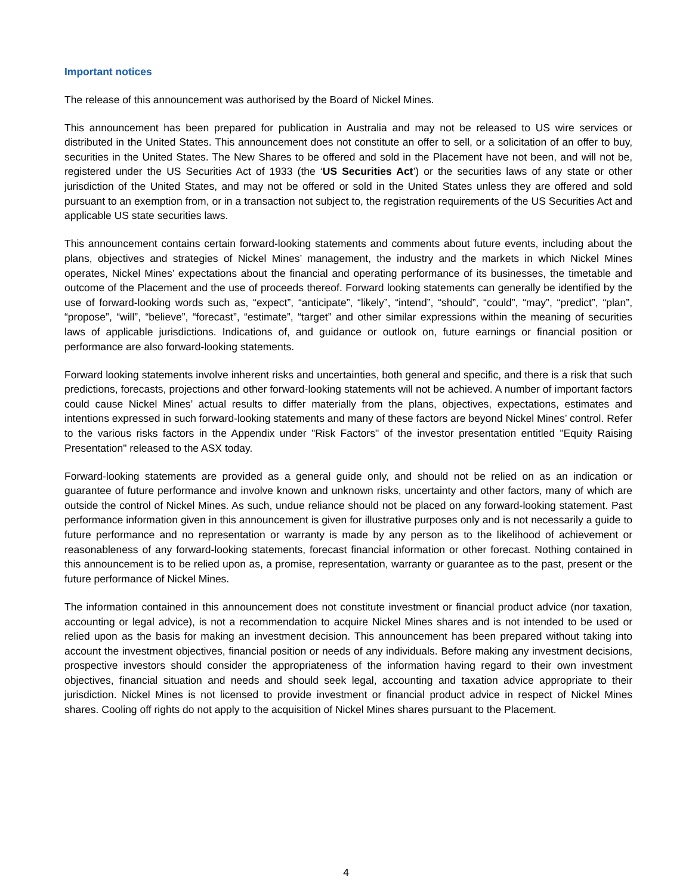Important notices
The release of this announcement was authorised by the Board of Nickel Mines.
This announcement has been prepared for publication in Australia and may not be released to US wire services or distributed in the United States. This announcement does not constitute an offer to sell, or a solicitation of an offer to buy, securities in the United States. The New Shares to be offered and sold in the Placement have not been, and will not be, registered under the US Securities Act of 1933 (the ‘US Securities Act’) or the securities laws of any state or other jurisdiction of the United States, and may not be offered or sold in the United States unless they are offered and sold pursuant to an exemption from, or in a transaction not subject to, the registration requirements of the US Securities Act and applicable US state securities laws.
This announcement contains certain forward-looking statements and comments about future events, including about the plans, objectives and strategies of Nickel Mines’ management, the industry and the markets in which Nickel Mines operates, Nickel Mines’ expectations about the financial and operating performance of its businesses, the timetable and outcome of the Placement and the use of proceeds thereof. Forward looking statements can generally be identified by the use of forward-looking words such as, “expect”, “anticipate”, “likely”, “intend”, “should”, “could”, “may”, “predict”, “plan”, “propose”, “will”, “believe”, “forecast”, “estimate”, “target” and other similar expressions within the meaning of securities laws of applicable jurisdictions. Indications of, and guidance or outlook on, future earnings or financial position or performance are also forward-looking statements.
Forward looking statements involve inherent risks and uncertainties, both general and specific, and there is a risk that such predictions, forecasts, projections and other forward-looking statements will not be achieved. A number of important factors could cause Nickel Mines’ actual results to differ materially from the plans, objectives, expectations, estimates and intentions expressed in such forward-looking statements and many of these factors are beyond Nickel Mines’ control. Refer to the various risks factors in the Appendix under "Risk Factors" of the investor presentation entitled "Equity Raising Presentation" released to the ASX today.
Forward-looking statements are provided as a general guide only, and should not be relied on as an indication or guarantee of future performance and involve known and unknown risks, uncertainty and other factors, many of which are outside the control of Nickel Mines. As such, undue reliance should not be placed on any forward-looking statement. Past performance information given in this announcement is given for illustrative purposes only and is not necessarily a guide to future performance and no representation or warranty is made by any person as to the likelihood of achievement or reasonableness of any forward-looking statements, forecast financial information or other forecast. Nothing contained in this announcement is to be relied upon as, a promise, representation, warranty or guarantee as to the past, present or the future performance of Nickel Mines.
The information contained in this announcement does not constitute investment or financial product advice (nor taxation, accounting or legal advice), is not a recommendation to acquire Nickel Mines shares and is not intended to be used or relied upon as the basis for making an investment decision. This announcement has been prepared without taking into account the investment objectives, financial position or needs of any individuals. Before making any investment decisions, prospective investors should consider the appropriateness of the information having regard to their own investment objectives, financial situation and needs and should seek legal, accounting and taxation advice appropriate to their jurisdiction. Nickel Mines is not licensed to provide investment or financial product advice in respect of Nickel Mines shares. Cooling off rights do not apply to the acquisition of Nickel Mines shares pursuant to the Placement.
4